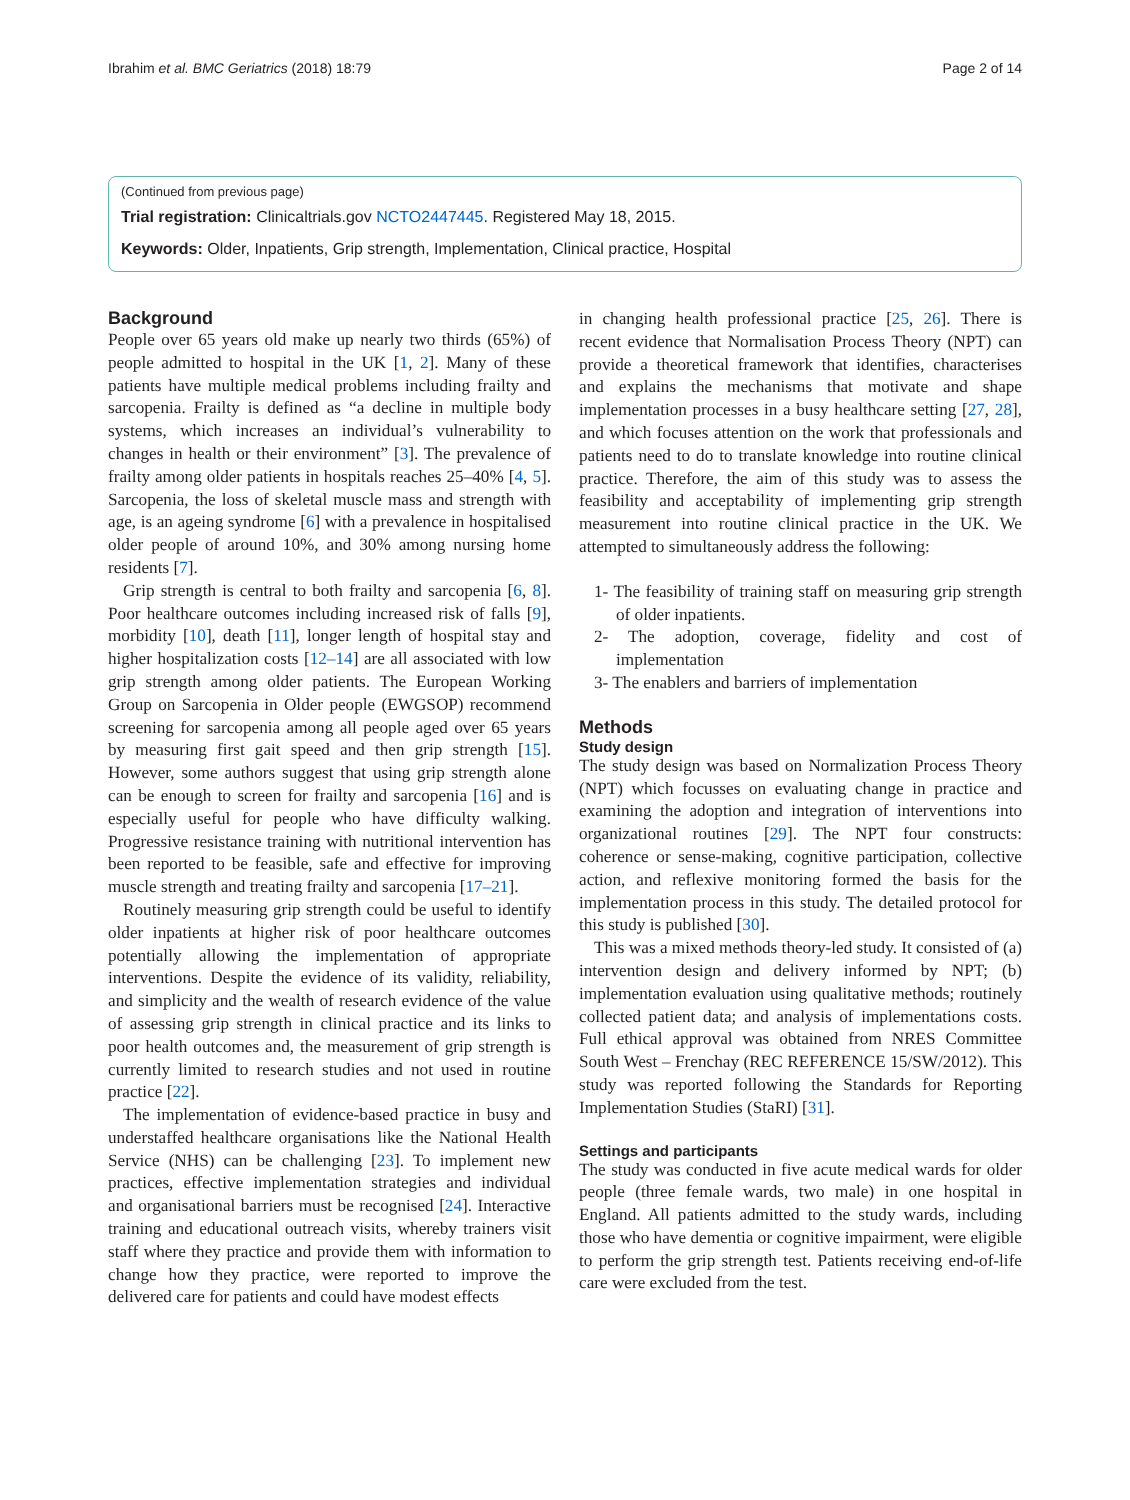Ibrahim et al. BMC Geriatrics (2018) 18:79 Page 2 of 14
(Continued from previous page)
Trial registration: Clinicaltrials.gov NCTO2447445. Registered May 18, 2015.
Keywords: Older, Inpatients, Grip strength, Implementation, Clinical practice, Hospital
Background
People over 65 years old make up nearly two thirds (65%) of people admitted to hospital in the UK [1, 2]. Many of these patients have multiple medical problems including frailty and sarcopenia. Frailty is defined as “a decline in multiple body systems, which increases an individual’s vulnerability to changes in health or their environment” [3]. The prevalence of frailty among older patients in hospitals reaches 25–40% [4, 5]. Sarcopenia, the loss of skeletal muscle mass and strength with age, is an ageing syndrome [6] with a prevalence in hospitalised older people of around 10%, and 30% among nursing home residents [7].
Grip strength is central to both frailty and sarcopenia [6, 8]. Poor healthcare outcomes including increased risk of falls [9], morbidity [10], death [11], longer length of hospital stay and higher hospitalization costs [12–14] are all associated with low grip strength among older patients. The European Working Group on Sarcopenia in Older people (EWGSOP) recommend screening for sarcopenia among all people aged over 65 years by measuring first gait speed and then grip strength [15]. However, some authors suggest that using grip strength alone can be enough to screen for frailty and sarcopenia [16] and is especially useful for people who have difficulty walking. Progressive resistance training with nutritional intervention has been reported to be feasible, safe and effective for improving muscle strength and treating frailty and sarcopenia [17–21].
Routinely measuring grip strength could be useful to identify older inpatients at higher risk of poor healthcare outcomes potentially allowing the implementation of appropriate interventions. Despite the evidence of its validity, reliability, and simplicity and the wealth of research evidence of the value of assessing grip strength in clinical practice and its links to poor health outcomes and, the measurement of grip strength is currently limited to research studies and not used in routine practice [22].
The implementation of evidence-based practice in busy and understaffed healthcare organisations like the National Health Service (NHS) can be challenging [23]. To implement new practices, effective implementation strategies and individual and organisational barriers must be recognised [24]. Interactive training and educational outreach visits, whereby trainers visit staff where they practice and provide them with information to change how they practice, were reported to improve the delivered care for patients and could have modest effects
in changing health professional practice [25, 26]. There is recent evidence that Normalisation Process Theory (NPT) can provide a theoretical framework that identifies, characterises and explains the mechanisms that motivate and shape implementation processes in a busy healthcare setting [27, 28], and which focuses attention on the work that professionals and patients need to do to translate knowledge into routine clinical practice. Therefore, the aim of this study was to assess the feasibility and acceptability of implementing grip strength measurement into routine clinical practice in the UK. We attempted to simultaneously address the following:
1- The feasibility of training staff on measuring grip strength of older inpatients.
2- The adoption, coverage, fidelity and cost of implementation
3- The enablers and barriers of implementation
Methods
Study design
The study design was based on Normalization Process Theory (NPT) which focusses on evaluating change in practice and examining the adoption and integration of interventions into organizational routines [29]. The NPT four constructs: coherence or sense-making, cognitive participation, collective action, and reflexive monitoring formed the basis for the implementation process in this study. The detailed protocol for this study is published [30].
This was a mixed methods theory-led study. It consisted of (a) intervention design and delivery informed by NPT; (b) implementation evaluation using qualitative methods; routinely collected patient data; and analysis of implementations costs. Full ethical approval was obtained from NRES Committee South West – Frenchay (REC REFERENCE 15/SW/2012). This study was reported following the Standards for Reporting Implementation Studies (StaRI) [31].
Settings and participants
The study was conducted in five acute medical wards for older people (three female wards, two male) in one hospital in England. All patients admitted to the study wards, including those who have dementia or cognitive impairment, were eligible to perform the grip strength test. Patients receiving end-of-life care were excluded from the test.